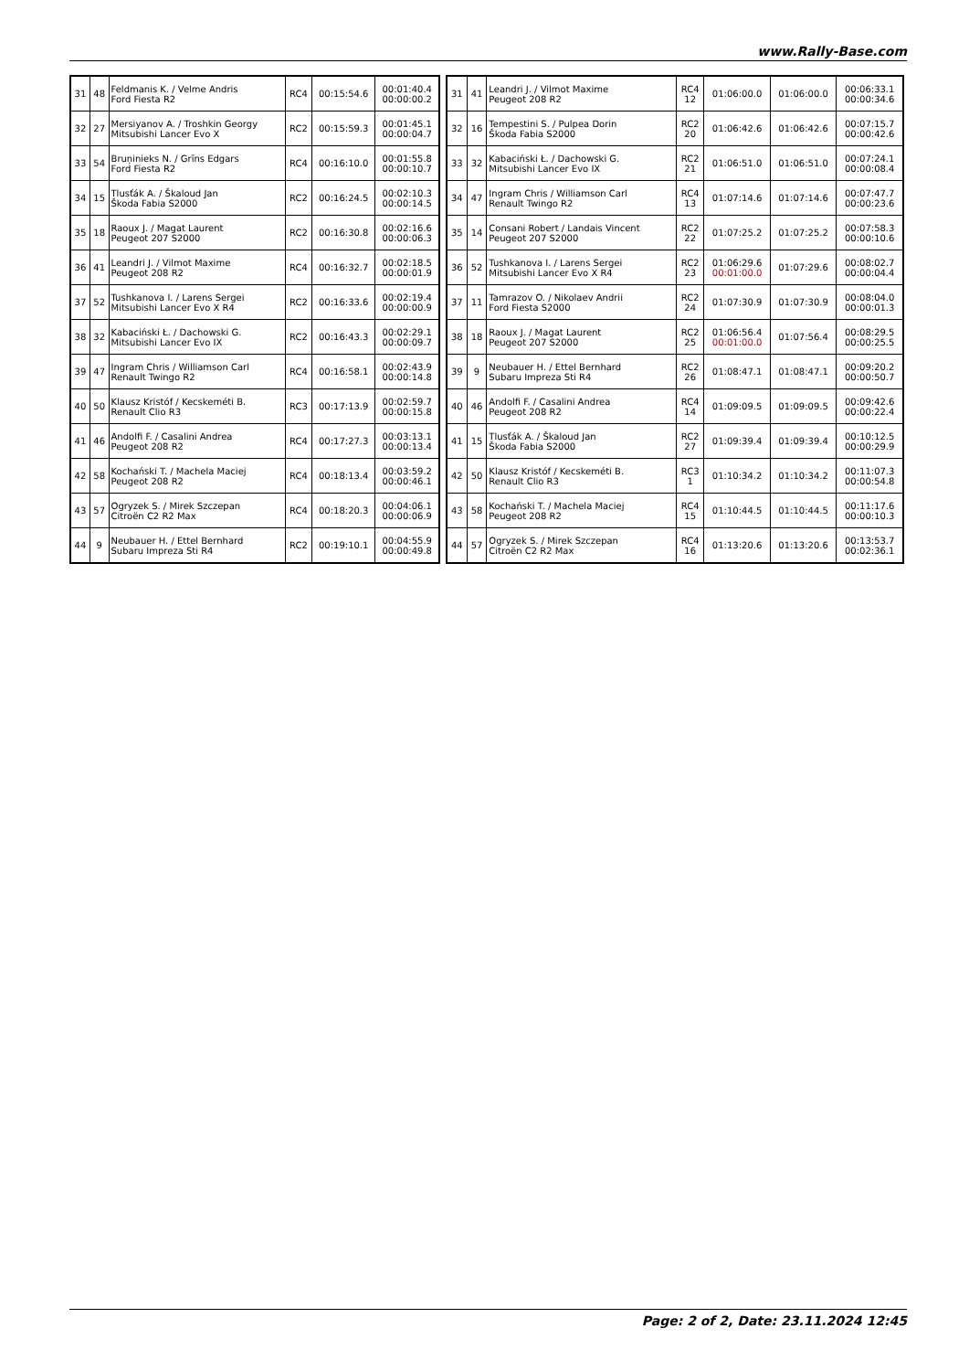www.Rally-Base.com
| 31 | 48 | Feldmanis K. / Velme Andris Ford Fiesta R2 | RC4 | 00:15:54.6 | 00:01:40.4 00:00:00.2 |
| 32 | 27 | Mersiyanov A. / Troshkin Georgy Mitsubishi Lancer Evo X | RC2 | 00:15:59.3 | 00:01:45.1 00:00:04.7 |
| 33 | 54 | Bruņinieks N. / Grīns Edgars Ford Fiesta R2 | RC4 | 00:16:10.0 | 00:01:55.8 00:00:10.7 |
| 34 | 15 | Tlusťák A. / Škaloud Jan Škoda Fabia S2000 | RC2 | 00:16:24.5 | 00:02:10.3 00:00:14.5 |
| 35 | 18 | Raoux J. / Magat Laurent Peugeot 207 S2000 | RC2 | 00:16:30.8 | 00:02:16.6 00:00:06.3 |
| 36 | 41 | Leandri J. / Vilmot Maxime Peugeot 208 R2 | RC4 | 00:16:32.7 | 00:02:18.5 00:00:01.9 |
| 37 | 52 | Tushkanova I. / Larens Sergei Mitsubishi Lancer Evo X R4 | RC2 | 00:16:33.6 | 00:02:19.4 00:00:00.9 |
| 38 | 32 | Kabaciński Ł. / Dachowski G. Mitsubishi Lancer Evo IX | RC2 | 00:16:43.3 | 00:02:29.1 00:00:09.7 |
| 39 | 47 | Ingram Chris / Williamson Carl Renault Twingo R2 | RC4 | 00:16:58.1 | 00:02:43.9 00:00:14.8 |
| 40 | 50 | Klausz Kristóf / Kecskeméti B. Renault Clio R3 | RC3 | 00:17:13.9 | 00:02:59.7 00:00:15.8 |
| 41 | 46 | Andolfi F. / Casalini Andrea Peugeot 208 R2 | RC4 | 00:17:27.3 | 00:03:13.1 00:00:13.4 |
| 42 | 58 | Kochański T. / Machela Maciej Peugeot 208 R2 | RC4 | 00:18:13.4 | 00:03:59.2 00:00:46.1 |
| 43 | 57 | Ogryzek S. / Mirek Szczepan Citroën C2 R2 Max | RC4 | 00:18:20.3 | 00:04:06.1 00:00:06.9 |
| 44 | 9 | Neubauer H. / Ettel Bernhard Subaru Impreza Sti R4 | RC2 | 00:19:10.1 | 00:04:55.9 00:00:49.8 |
| 31 | 41 | Leandri J. / Vilmot Maxime Peugeot 208 R2 | RC4 12 | 01:06:00.0 | 01:06:00.0 | 00:06:33.1 00:00:34.6 |
| 32 | 16 | Tempestini S. / Pulpea Dorin Škoda Fabia S2000 | RC2 20 | 01:06:42.6 | 01:06:42.6 | 00:07:15.7 00:00:42.6 |
| 33 | 32 | Kabaciński Ł. / Dachowski G. Mitsubishi Lancer Evo IX | RC2 21 | 01:06:51.0 | 01:06:51.0 | 00:07:24.1 00:00:08.4 |
| 34 | 47 | Ingram Chris / Williamson Carl Renault Twingo R2 | RC4 13 | 01:07:14.6 | 01:07:14.6 | 00:07:47.7 00:00:23.6 |
| 35 | 14 | Consani Robert / Landais Vincent Peugeot 207 S2000 | RC2 22 | 01:07:25.2 | 01:07:25.2 | 00:07:58.3 00:00:10.6 |
| 36 | 52 | Tushkanova I. / Larens Sergei Mitsubishi Lancer Evo X R4 | RC2 23 | 01:06:29.6 00:01:00.0 | 01:07:29.6 | 00:08:02.7 00:00:04.4 |
| 37 | 11 | Tamrazov O. / Nikolaev Andrii Ford Fiesta S2000 | RC2 24 | 01:07:30.9 | 01:07:30.9 | 00:08:04.0 00:00:01.3 |
| 38 | 18 | Raoux J. / Magat Laurent Peugeot 207 S2000 | RC2 25 | 01:06:56.4 00:01:00.0 | 01:07:56.4 | 00:08:29.5 00:00:25.5 |
| 39 | 9 | Neubauer H. / Ettel Bernhard Subaru Impreza Sti R4 | RC2 26 | 01:08:47.1 | 01:08:47.1 | 00:09:20.2 00:00:50.7 |
| 40 | 46 | Andolfi F. / Casalini Andrea Peugeot 208 R2 | RC4 14 | 01:09:09.5 | 01:09:09.5 | 00:09:42.6 00:00:22.4 |
| 41 | 15 | Tlusťák A. / Škaloud Jan Škoda Fabia S2000 | RC2 27 | 01:09:39.4 | 01:09:39.4 | 00:10:12.5 00:00:29.9 |
| 42 | 50 | Klausz Kristóf / Kecskeméti B. Renault Clio R3 | RC3 1 | 01:10:34.2 | 01:10:34.2 | 00:11:07.3 00:00:54.8 |
| 43 | 58 | Kochański T. / Machela Maciej Peugeot 208 R2 | RC4 15 | 01:10:44.5 | 01:10:44.5 | 00:11:17.6 00:00:10.3 |
| 44 | 57 | Ogryzek S. / Mirek Szczepan Citroën C2 R2 Max | RC4 16 | 01:13:20.6 | 01:13:20.6 | 00:13:53.7 00:02:36.1 |
Page: 2 of 2, Date: 23.11.2024 12:45